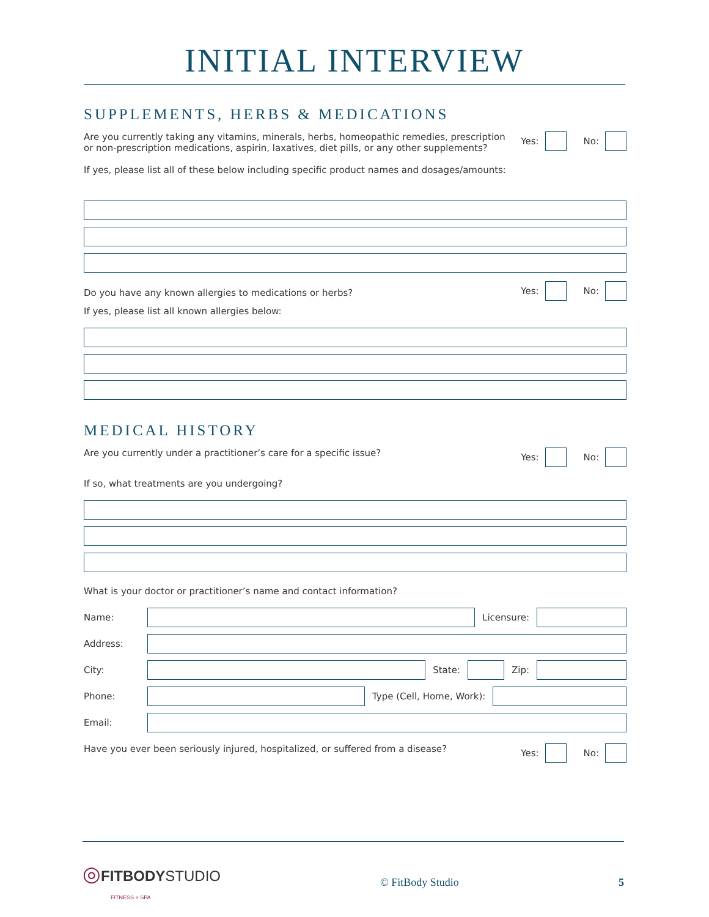INITIAL INTERVIEW
SUPPLEMENTS, HERBS & MEDICATIONS
Are you currently taking any vitamins, minerals, herbs, homeopathic remedies, prescription or non-prescription medications, aspirin, laxatives, diet pills, or any other supplements?
Yes: No:
If yes, please list all of these below including specific product names and dosages/amounts:
Do you have any known allergies to medications or herbs?
Yes: No:
If yes, please list all known allergies below:
MEDICAL HISTORY
Are you currently under a practitioner’s care for a specific issue?
Yes: No:
If so, what treatments are you undergoing?
What is your doctor or practitioner’s name and contact information?
Name: Licensure:
Address:
City: State: Zip:
Phone: Type (Cell, Home, Work):
Email:
Have you ever been seriously injured, hospitalized, or suffered from a disease?
Yes: No:
◎FITBODYSTUDIO
FITNESS + SPA © FitBody Studio 5